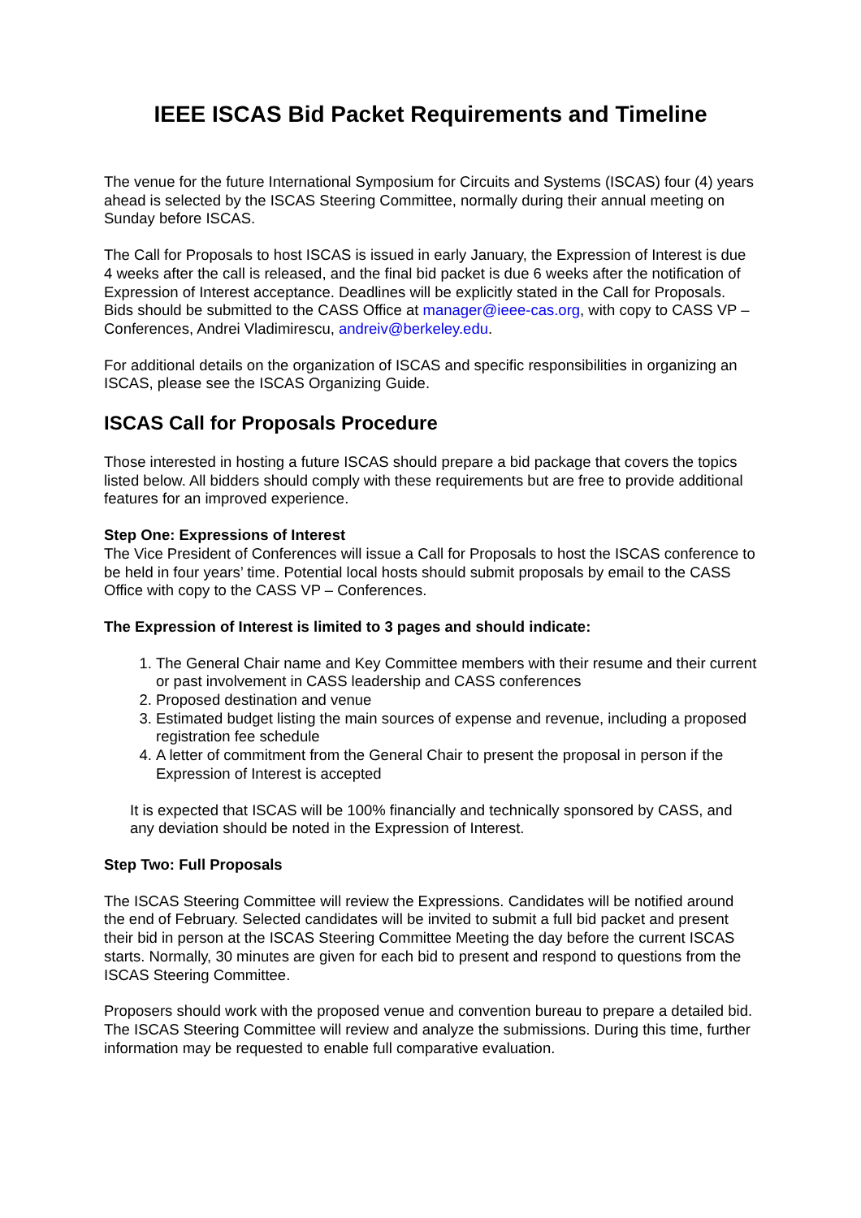IEEE ISCAS Bid Packet Requirements and Timeline
The venue for the future International Symposium for Circuits and Systems (ISCAS) four (4) years ahead is selected by the ISCAS Steering Committee, normally during their annual meeting on Sunday before ISCAS.
The Call for Proposals to host ISCAS is issued in early January, the Expression of Interest is due 4 weeks after the call is released, and the final bid packet is due 6 weeks after the notification of Expression of Interest acceptance. Deadlines will be explicitly stated in the Call for Proposals. Bids should be submitted to the CASS Office at manager@ieee-cas.org, with copy to CASS VP – Conferences, Andrei Vladimirescu, andreiv@berkeley.edu.
For additional details on the organization of ISCAS and specific responsibilities in organizing an ISCAS, please see the ISCAS Organizing Guide.
ISCAS Call for Proposals Procedure
Those interested in hosting a future ISCAS should prepare a bid package that covers the topics listed below. All bidders should comply with these requirements but are free to provide additional features for an improved experience.
Step One: Expressions of Interest
The Vice President of Conferences will issue a Call for Proposals to host the ISCAS conference to be held in four years’ time. Potential local hosts should submit proposals by email to the CASS Office with copy to the CASS VP – Conferences.
The Expression of Interest is limited to 3 pages and should indicate:
1. The General Chair name and Key Committee members with their resume and their current or past involvement in CASS leadership and CASS conferences
2. Proposed destination and venue
3. Estimated budget listing the main sources of expense and revenue, including a proposed registration fee schedule
4. A letter of commitment from the General Chair to present the proposal in person if the Expression of Interest is accepted
It is expected that ISCAS will be 100% financially and technically sponsored by CASS, and any deviation should be noted in the Expression of Interest.
Step Two: Full Proposals
The ISCAS Steering Committee will review the Expressions. Candidates will be notified around the end of February. Selected candidates will be invited to submit a full bid packet and present their bid in person at the ISCAS Steering Committee Meeting the day before the current ISCAS starts. Normally, 30 minutes are given for each bid to present and respond to questions from the ISCAS Steering Committee.
Proposers should work with the proposed venue and convention bureau to prepare a detailed bid. The ISCAS Steering Committee will review and analyze the submissions. During this time, further information may be requested to enable full comparative evaluation.